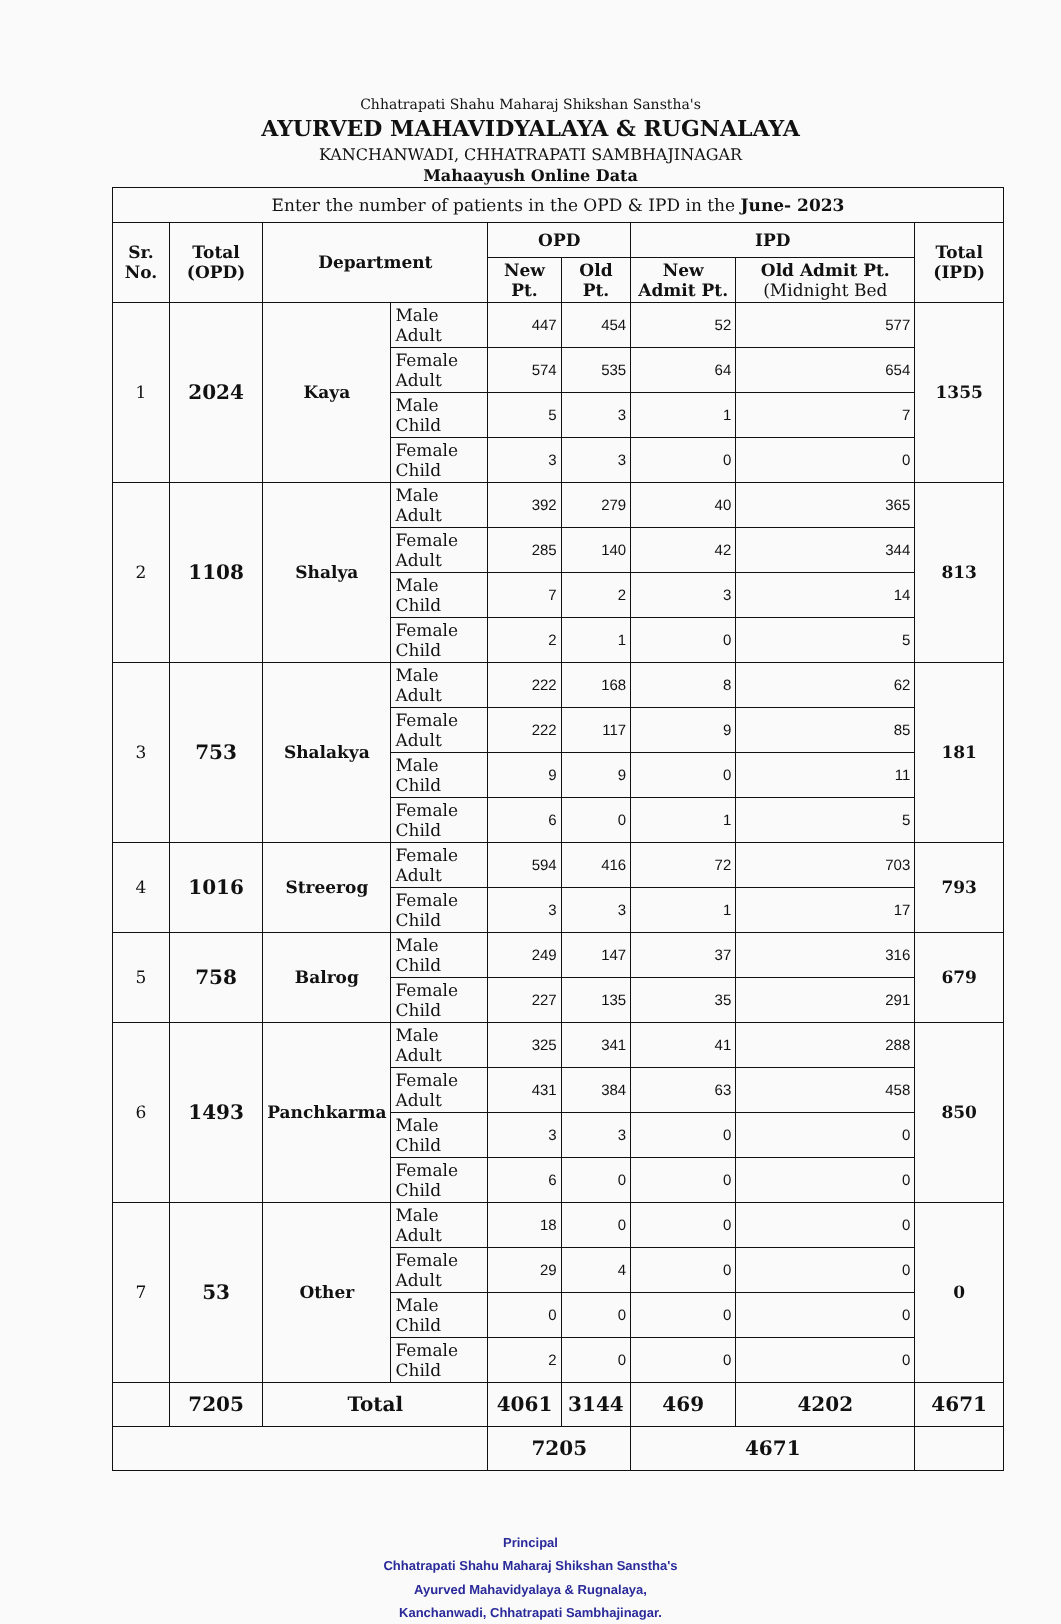Chhatrapati Shahu Maharaj Shikshan Sanstha's
AYURVED MAHAVIDYALAYA & RUGNALAYA
KANCHANWADI, CHHATRAPATI SAMBHAJINAGAR
Mahaayush Online Data
| Enter the number of patients in the OPD & IPD in the June- 2023 | | | | | | | | |
| Sr. No. | Total (OPD) | Department | | OPD | | IPD | | Total (IPD) |
| | | | | New Pt. | Old Pt. | New Admit Pt. | Old Admit Pt. (Midnight Bed | |
| 1 | 2024 | Kaya | Male Adult | 447 | 454 | 52 | 577 | 1355 |
| | | | Female Adult | 574 | 535 | 64 | 654 | |
| | | | Male Child | 5 | 3 | 1 | 7 | |
| | | | Female Child | 3 | 3 | 0 | 0 | |
| 2 | 1108 | Shalya | Male Adult | 392 | 279 | 40 | 365 | 813 |
| | | | Female Adult | 285 | 140 | 42 | 344 | |
| | | | Male Child | 7 | 2 | 3 | 14 | |
| | | | Female Child | 2 | 1 | 0 | 5 | |
| 3 | 753 | Shalakya | Male Adult | 222 | 168 | 8 | 62 | 181 |
| | | | Female Adult | 222 | 117 | 9 | 85 | |
| | | | Male Child | 9 | 9 | 0 | 11 | |
| | | | Female Child | 6 | 0 | 1 | 5 | |
| 4 | 1016 | Streerog | Female Adult | 594 | 416 | 72 | 703 | 793 |
| | | | Female Child | 3 | 3 | 1 | 17 | |
| 5 | 758 | Balrog | Male Child | 249 | 147 | 37 | 316 | 679 |
| | | | Female Child | 227 | 135 | 35 | 291 | |
| 6 | 1493 | Panchkarma | Male Adult | 325 | 341 | 41 | 288 | 850 |
| | | | Female Adult | 431 | 384 | 63 | 458 | |
| | | | Male Child | 3 | 3 | 0 | 0 | |
| | | | Female Child | 6 | 0 | 0 | 0 | |
| 7 | 53 | Other | Male Adult | 18 | 0 | 0 | 0 | 0 |
| | | | Female Adult | 29 | 4 | 0 | 0 | |
| | | | Male Child | 0 | 0 | 0 | 0 | |
| | | | Female Child | 2 | 0 | 0 | 0 | |
| | 7205 | Total | | 4061 | 3144 | 469 | 4202 | 4671 |
| | | | | 7205 | | 4671 | | |
Principal
Chhatrapati Shahu Maharaj Shikshan Sanstha's
Ayurved Mahavidyalaya & Rugnalaya,
Kanchanwadi, Chhatrapati Sambhajinagar.